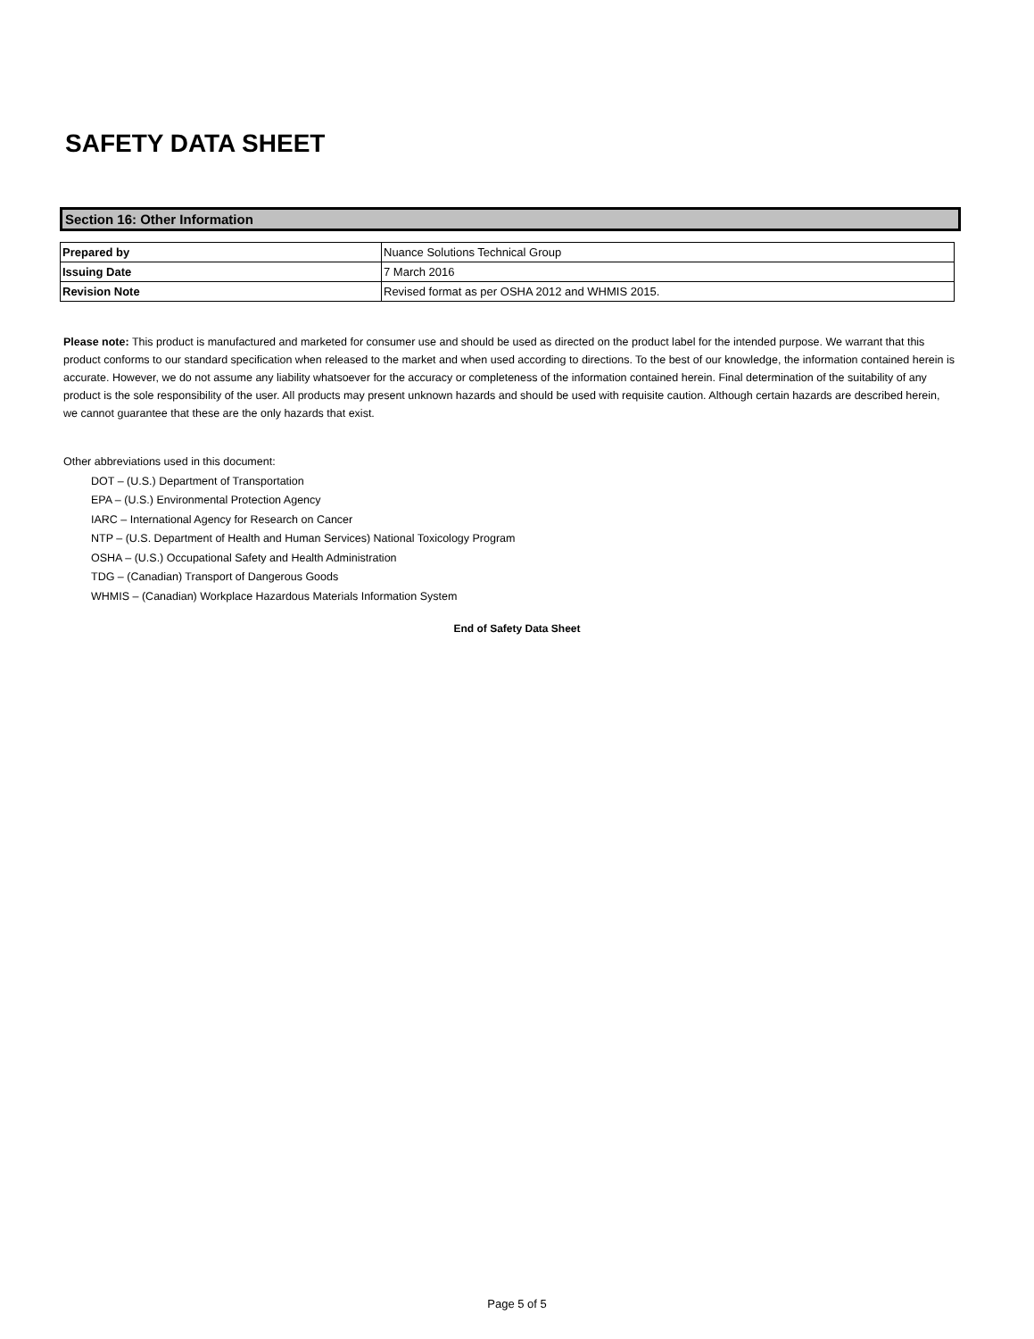SAFETY DATA SHEET
Section 16: Other Information
| Prepared by | Nuance Solutions Technical Group |
| Issuing Date | 7 March 2016 |
| Revision Note | Revised format as per OSHA 2012 and WHMIS 2015. |
Please note: This product is manufactured and marketed for consumer use and should be used as directed on the product label for the intended purpose. We warrant that this product conforms to our standard specification when released to the market and when used according to directions. To the best of our knowledge, the information contained herein is accurate. However, we do not assume any liability whatsoever for the accuracy or completeness of the information contained herein. Final determination of the suitability of any product is the sole responsibility of the user. All products may present unknown hazards and should be used with requisite caution. Although certain hazards are described herein, we cannot guarantee that these are the only hazards that exist.
Other abbreviations used in this document:
DOT – (U.S.) Department of Transportation
EPA – (U.S.) Environmental Protection Agency
IARC – International Agency for Research on Cancer
NTP – (U.S. Department of Health and Human Services) National Toxicology Program
OSHA – (U.S.) Occupational Safety and Health Administration
TDG – (Canadian) Transport of Dangerous Goods
WHMIS – (Canadian) Workplace Hazardous Materials Information System
End of Safety Data Sheet
Page 5 of 5